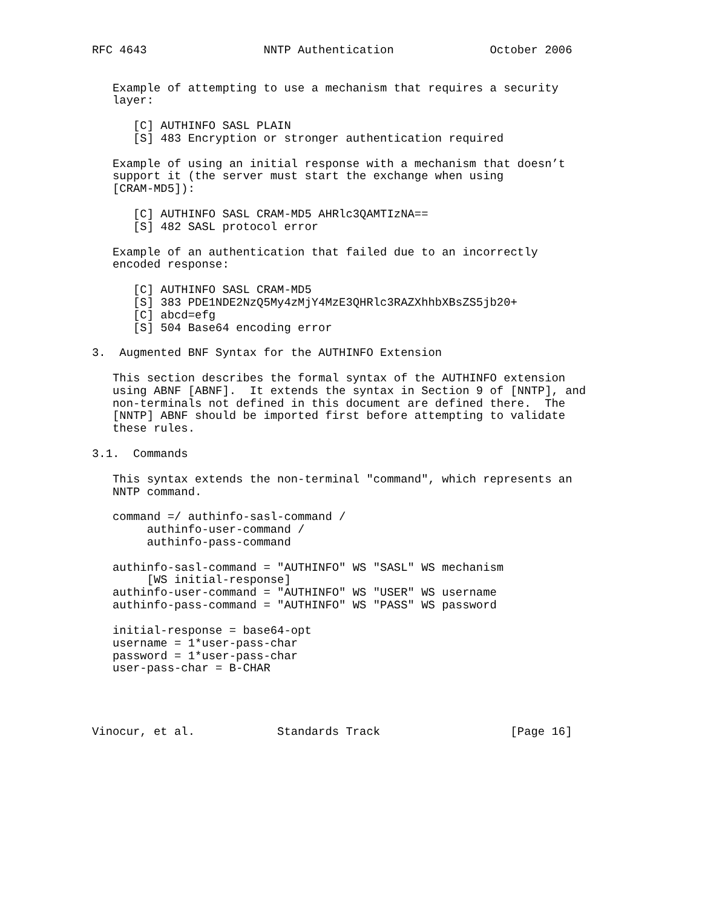RFC 4643                 NNTP Authentication              October 2006


   Example of attempting to use a mechanism that requires a security
   layer:

      [C] AUTHINFO SASL PLAIN
      [S] 483 Encryption or stronger authentication required

   Example of using an initial response with a mechanism that doesn’t
   support it (the server must start the exchange when using
   [CRAM-MD5]):

      [C] AUTHINFO SASL CRAM-MD5 AHRlc3QAMTIzNA==
      [S] 482 SASL protocol error

   Example of an authentication that failed due to an incorrectly
   encoded response:

      [C] AUTHINFO SASL CRAM-MD5
      [S] 383 PDE1NDE2NzQ5My4zMjY4MzE3QHRlc3RAZXhhbXBsZS5jb20+
      [C] abcd=efg
      [S] 504 Base64 encoding error

3.  Augmented BNF Syntax for the AUTHINFO Extension

   This section describes the formal syntax of the AUTHINFO extension
   using ABNF [ABNF].  It extends the syntax in Section 9 of [NNTP], and
   non-terminals not defined in this document are defined there.  The
   [NNTP] ABNF should be imported first before attempting to validate
   these rules.

3.1.  Commands

   This syntax extends the non-terminal "command", which represents an
   NNTP command.

   command =/ authinfo-sasl-command /
        authinfo-user-command /
        authinfo-pass-command

   authinfo-sasl-command = "AUTHINFO" WS "SASL" WS mechanism
        [WS initial-response]
   authinfo-user-command = "AUTHINFO" WS "USER" WS username
   authinfo-pass-command = "AUTHINFO" WS "PASS" WS password

   initial-response = base64-opt
   username = 1*user-pass-char
   password = 1*user-pass-char
   user-pass-char = B-CHAR




Vinocur, et al.            Standards Track                   [Page 16]